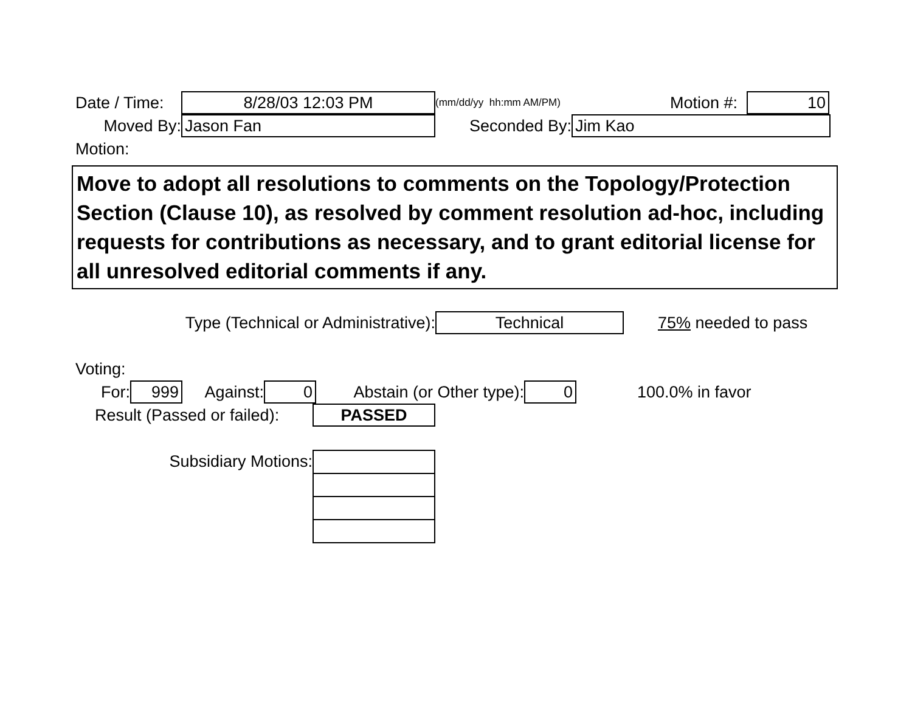Date / Time: 8/28/03 12:03 PM (mm/dd/yy hh:mm AM/PM) Motion #: 10
Moved By: Jason Fan Seconded By: Jim Kao
Motion:
Move to adopt all resolutions to comments on the Topology/Protection Section (Clause 10), as resolved by comment resolution ad-hoc, including requests for contributions as necessary, and to grant editorial license for all unresolved editorial comments if any.
Type (Technical or Administrative): Technical 75% needed to pass
Voting:
For: 999 Against: 0 Abstain (or Other type): 0 100.0% in favor
Result (Passed or failed): PASSED
Subsidiary Motions: